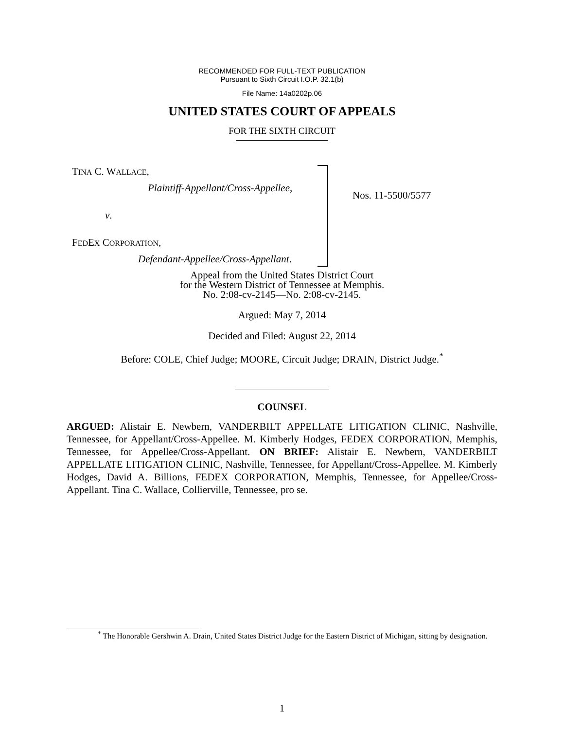RECOMMENDED FOR FULL-TEXT PUBLICATION
Pursuant to Sixth Circuit I.O.P. 32.1(b)
File Name: 14a0202p.06
UNITED STATES COURT OF APPEALS
FOR THE SIXTH CIRCUIT
TINA C. WALLACE,
Plaintiff-Appellant/Cross-Appellee,
v.
FEDEX CORPORATION,
Defendant-Appellee/Cross-Appellant.
Nos. 11-5500/5577
Appeal from the United States District Court
for the Western District of Tennessee at Memphis.
No. 2:08-cv-2145—No. 2:08-cv-2145.
Argued: May 7, 2014
Decided and Filed: August 22, 2014
Before: COLE, Chief Judge; MOORE, Circuit Judge; DRAIN, District Judge.<sup>*</sup>
COUNSEL
ARGUED: Alistair E. Newbern, VANDERBILT APPELLATE LITIGATION CLINIC, Nashville, Tennessee, for Appellant/Cross-Appellee. M. Kimberly Hodges, FEDEX CORPORATION, Memphis, Tennessee, for Appellee/Cross-Appellant. ON BRIEF: Alistair E. Newbern, VANDERBILT APPELLATE LITIGATION CLINIC, Nashville, Tennessee, for Appellant/Cross-Appellee. M. Kimberly Hodges, David A. Billions, FEDEX CORPORATION, Memphis, Tennessee, for Appellee/Cross-Appellant. Tina C. Wallace, Collierville, Tennessee, pro se.
<sup>*</sup> The Honorable Gershwin A. Drain, United States District Judge for the Eastern District of Michigan, sitting by designation.
1